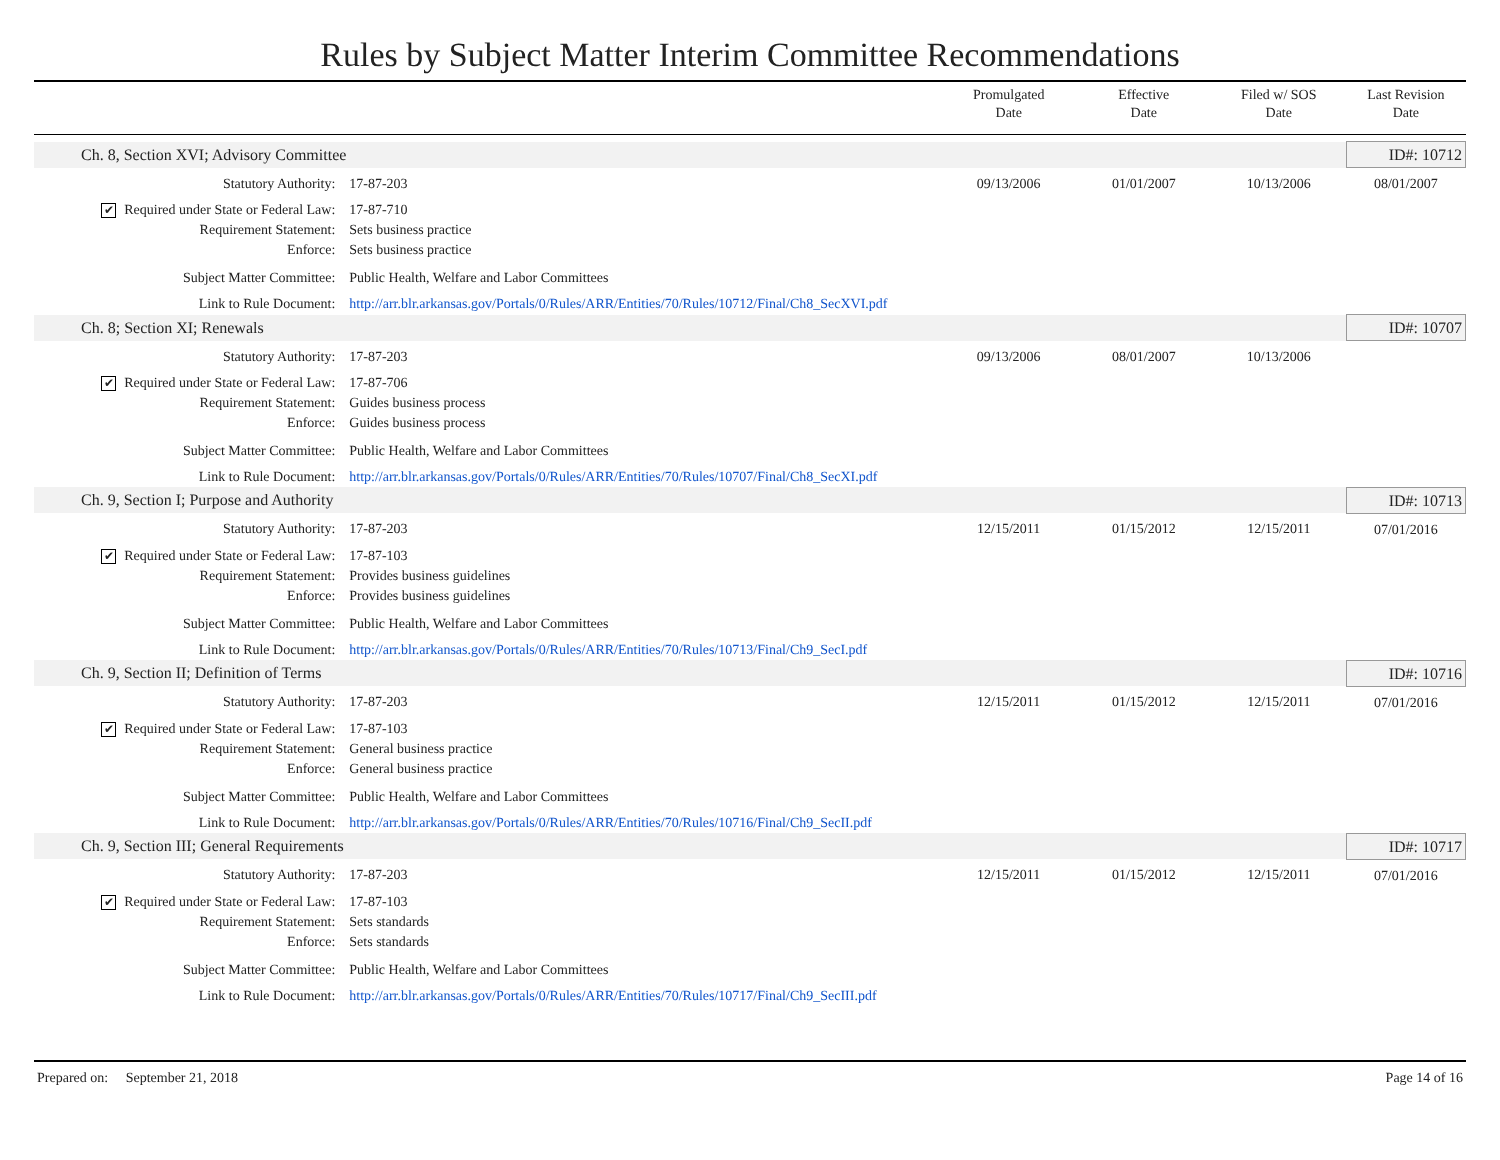Rules by Subject Matter Interim Committee Recommendations
| | | | Promulgated Date | Effective Date | Filed w/ SOS Date | Last Revision Date |
| --- | --- | --- | --- | --- | --- | --- |
| | Ch. 8, Section XVI; Advisory Committee | | | | | ID#: 10712 |
| | Statutory Authority: | 17-87-203 | 09/13/2006 | 01/01/2007 | 10/13/2006 | 08/01/2007 |
| | ✔ Required under State or Federal Law: | 17-87-710 | | | | |
| | Requirement Statement: | Sets business practice | | | | |
| | Enforce: | Sets business practice | | | | |
| | Subject Matter Committee: | Public Health, Welfare and Labor Committees | | | | |
| | Link to Rule Document: | http://arr.blr.arkansas.gov/Portals/0/Rules/ARR/Entities/70/Rules/10712/Final/Ch8_SecXVI.pdf | | | | |
| | Ch. 8; Section XI; Renewals | | | | | ID#: 10707 |
| | Statutory Authority: | 17-87-203 | 09/13/2006 | 08/01/2007 | 10/13/2006 | |
| | ✔ Required under State or Federal Law: | 17-87-706 | | | | |
| | Requirement Statement: | Guides business process | | | | |
| | Enforce: | Guides business process | | | | |
| | Subject Matter Committee: | Public Health, Welfare and Labor Committees | | | | |
| | Link to Rule Document: | http://arr.blr.arkansas.gov/Portals/0/Rules/ARR/Entities/70/Rules/10707/Final/Ch8_SecXI.pdf | | | | |
| | Ch. 9, Section I; Purpose and Authority | | | | | ID#: 10713 |
| | Statutory Authority: | 17-87-203 | 12/15/2011 | 01/15/2012 | 12/15/2011 | 07/01/2016 |
| | ✔ Required under State or Federal Law: | 17-87-103 | | | | |
| | Requirement Statement: | Provides business guidelines | | | | |
| | Enforce: | Provides business guidelines | | | | |
| | Subject Matter Committee: | Public Health, Welfare and Labor Committees | | | | |
| | Link to Rule Document: | http://arr.blr.arkansas.gov/Portals/0/Rules/ARR/Entities/70/Rules/10713/Final/Ch9_SecI.pdf | | | | |
| | Ch. 9, Section II; Definition of Terms | | | | | ID#: 10716 |
| | Statutory Authority: | 17-87-203 | 12/15/2011 | 01/15/2012 | 12/15/2011 | 07/01/2016 |
| | ✔ Required under State or Federal Law: | 17-87-103 | | | | |
| | Requirement Statement: | General business practice | | | | |
| | Enforce: | General business practice | | | | |
| | Subject Matter Committee: | Public Health, Welfare and Labor Committees | | | | |
| | Link to Rule Document: | http://arr.blr.arkansas.gov/Portals/0/Rules/ARR/Entities/70/Rules/10716/Final/Ch9_SecII.pdf | | | | |
| | Ch. 9, Section III; General Requirements | | | | | ID#: 10717 |
| | Statutory Authority: | 17-87-203 | 12/15/2011 | 01/15/2012 | 12/15/2011 | 07/01/2016 |
| | ✔ Required under State or Federal Law: | 17-87-103 | | | | |
| | Requirement Statement: | Sets standards | | | | |
| | Enforce: | Sets standards | | | | |
| | Subject Matter Committee: | Public Health, Welfare and Labor Committees | | | | |
| | Link to Rule Document: | http://arr.blr.arkansas.gov/Portals/0/Rules/ARR/Entities/70/Rules/10717/Final/Ch9_SecIII.pdf | | | | |
Prepared on: September 21, 2018 Page 14 of 16